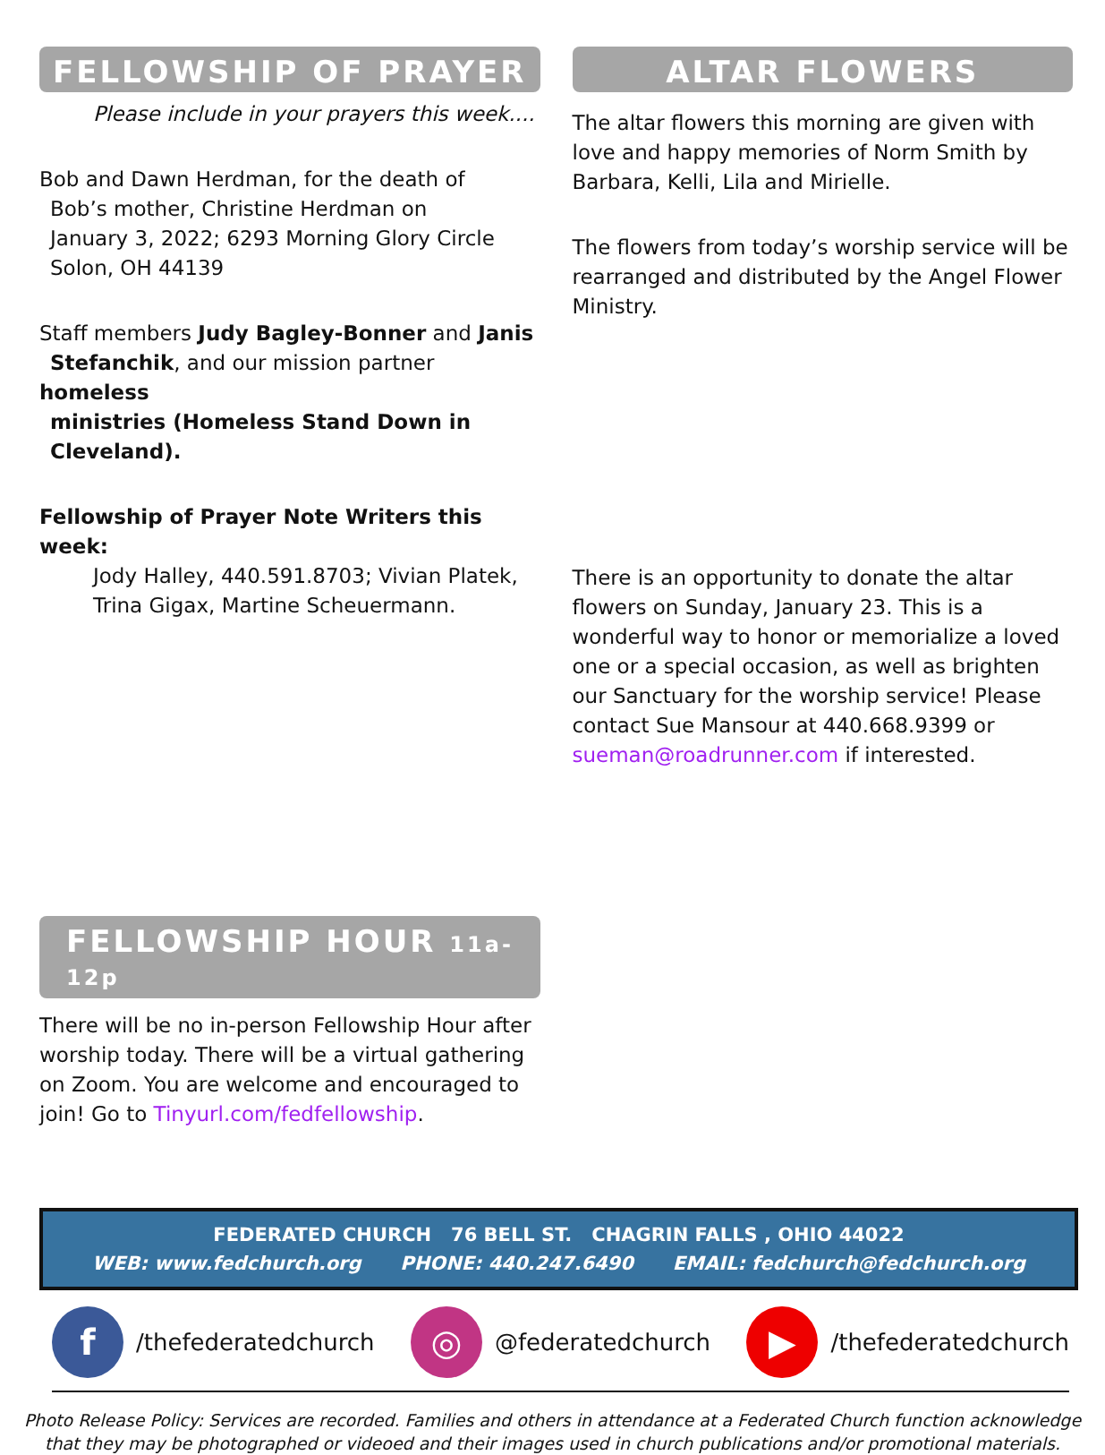FELLOWSHIP OF PRAYER
Please include in your prayers this week....
Bob and Dawn Herdman, for the death of
Bob’s mother, Christine Herdman on
January 3, 2022; 6293 Morning Glory Circle
Solon, OH 44139
Staff members Judy Bagley-Bonner and Janis
Stefanchik, and our mission partner homeless
ministries (Homeless Stand Down in
Cleveland).
Fellowship of Prayer Note Writers this week:
Jody Halley, 440.591.8703; Vivian Platek,
Trina Gigax, Martine Scheuermann.
FELLOWSHIP HOUR 11a-12p
There will be no in-person Fellowship Hour after worship today. There will be a virtual gathering on Zoom. You are welcome and encouraged to join! Go to Tinyurl.com/fedfellowship.
ALTAR FLOWERS
The altar flowers this morning are given with love and happy memories of Norm Smith by Barbara, Kelli, Lila and Mirielle.
The flowers from today’s worship service will be rearranged and distributed by the Angel Flower Ministry.
There is an opportunity to donate the altar flowers on Sunday, January 23. This is a wonderful way to honor or memorialize a loved one or a special occasion, as well as brighten our Sanctuary for the worship service! Please contact Sue Mansour at 440.668.9399 or sueman@roadrunner.com if interested.
FEDERATED CHURCH 76 BELL ST. CHAGRIN FALLS , OHIO 44022
WEB: www.fedchurch.org PHONE: 440.247.6490 EMAIL: fedchurch@fedchurch.org
f /thefederatedchurch ◎ @federatedchurch ▶ /thefederatedchurch
Photo Release Policy: Services are recorded. Families and others in attendance at a Federated Church function acknowledge
that they may be photographed or videoed and their images used in church publications and/or promotional materials.